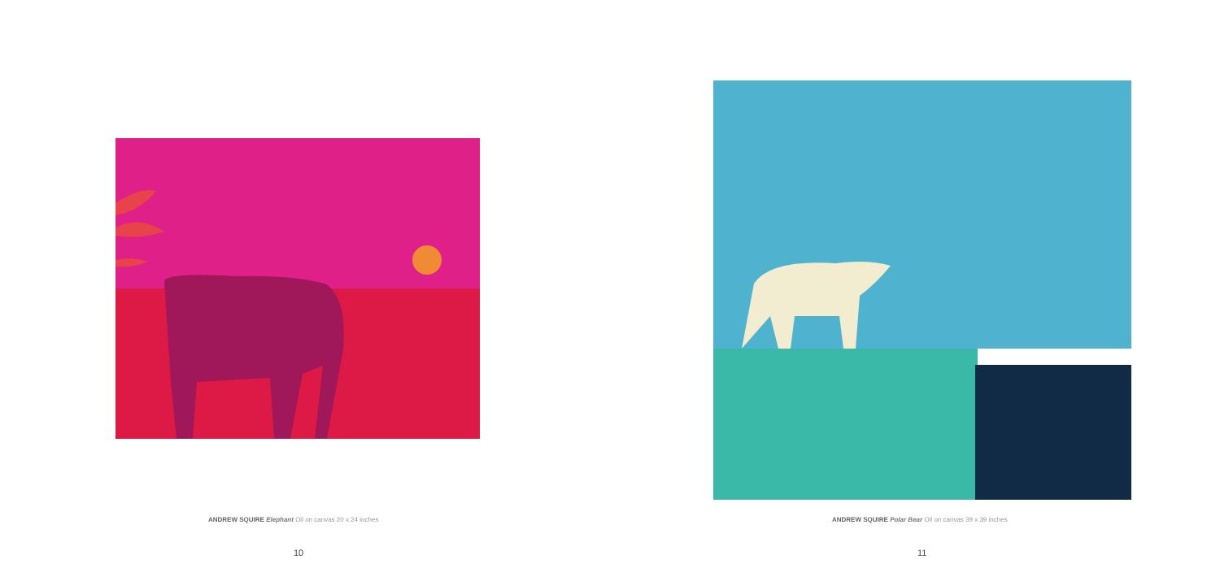ANDREW SQUIRE Elephant Oil on canvas 20 x 24 inches
10
ANDREW SQUIRE Polar Bear Oil on canvas 39 x 39 inches
11